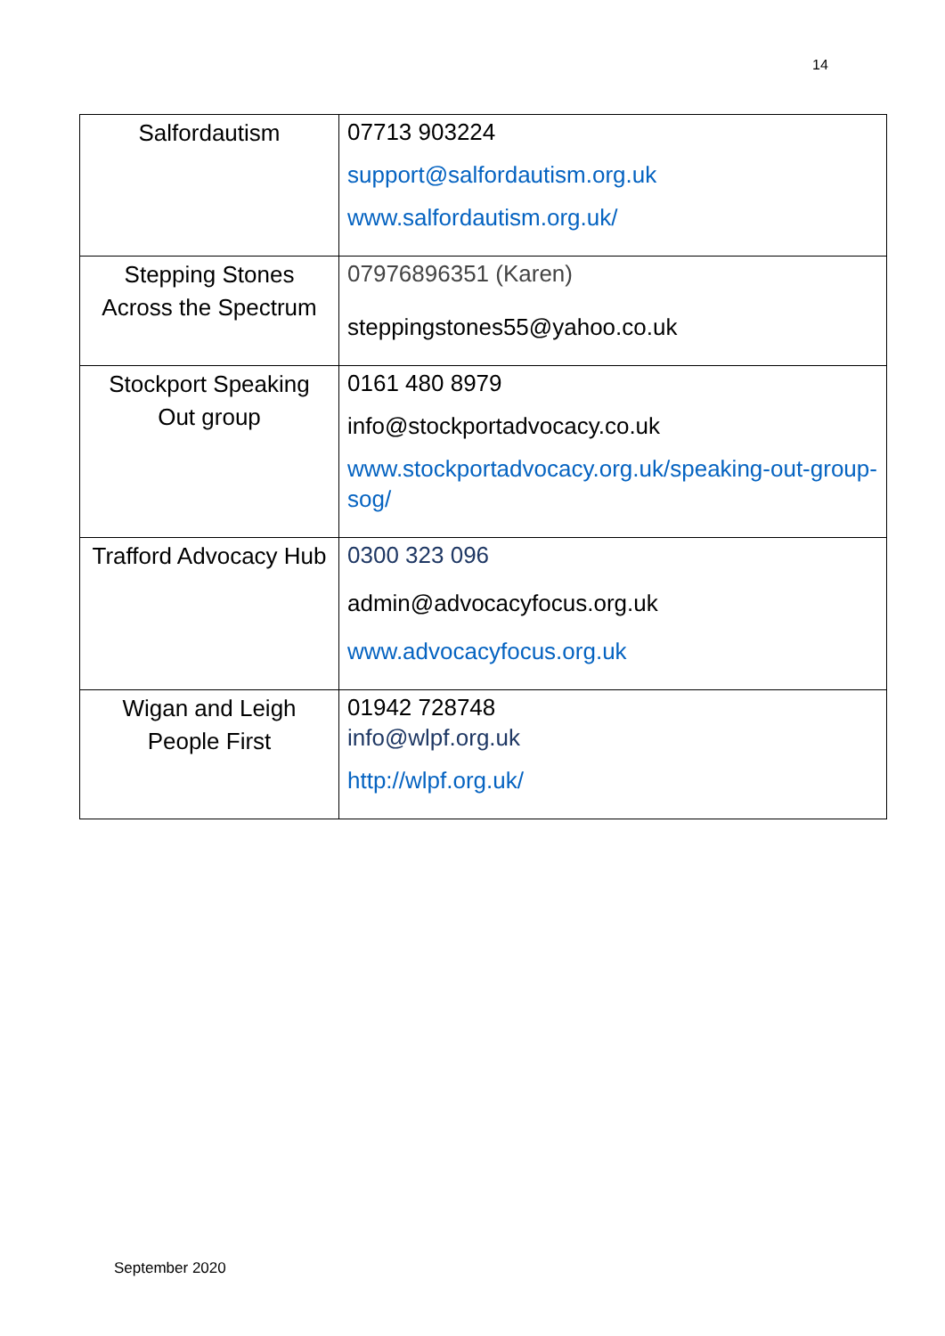14
| Salfordautism | 07713 903224 support@salfordautism.org.uk www.salfordautism.org.uk/ |
| Stepping Stones Across the Spectrum | 07976896351 (Karen) steppingstones55@yahoo.co.uk |
| Stockport Speaking Out group | 0161 480 8979 info@stockportadvocacy.co.uk www.stockportadvocacy.org.uk/speaking-out-group-sog/ |
| Trafford Advocacy Hub | 0300 323 096 admin@advocacyfocus.org.uk www.advocacyfocus.org.uk |
| Wigan and Leigh People First | 01942 728748 info@wlpf.org.uk http://wlpf.org.uk/ |
September 2020